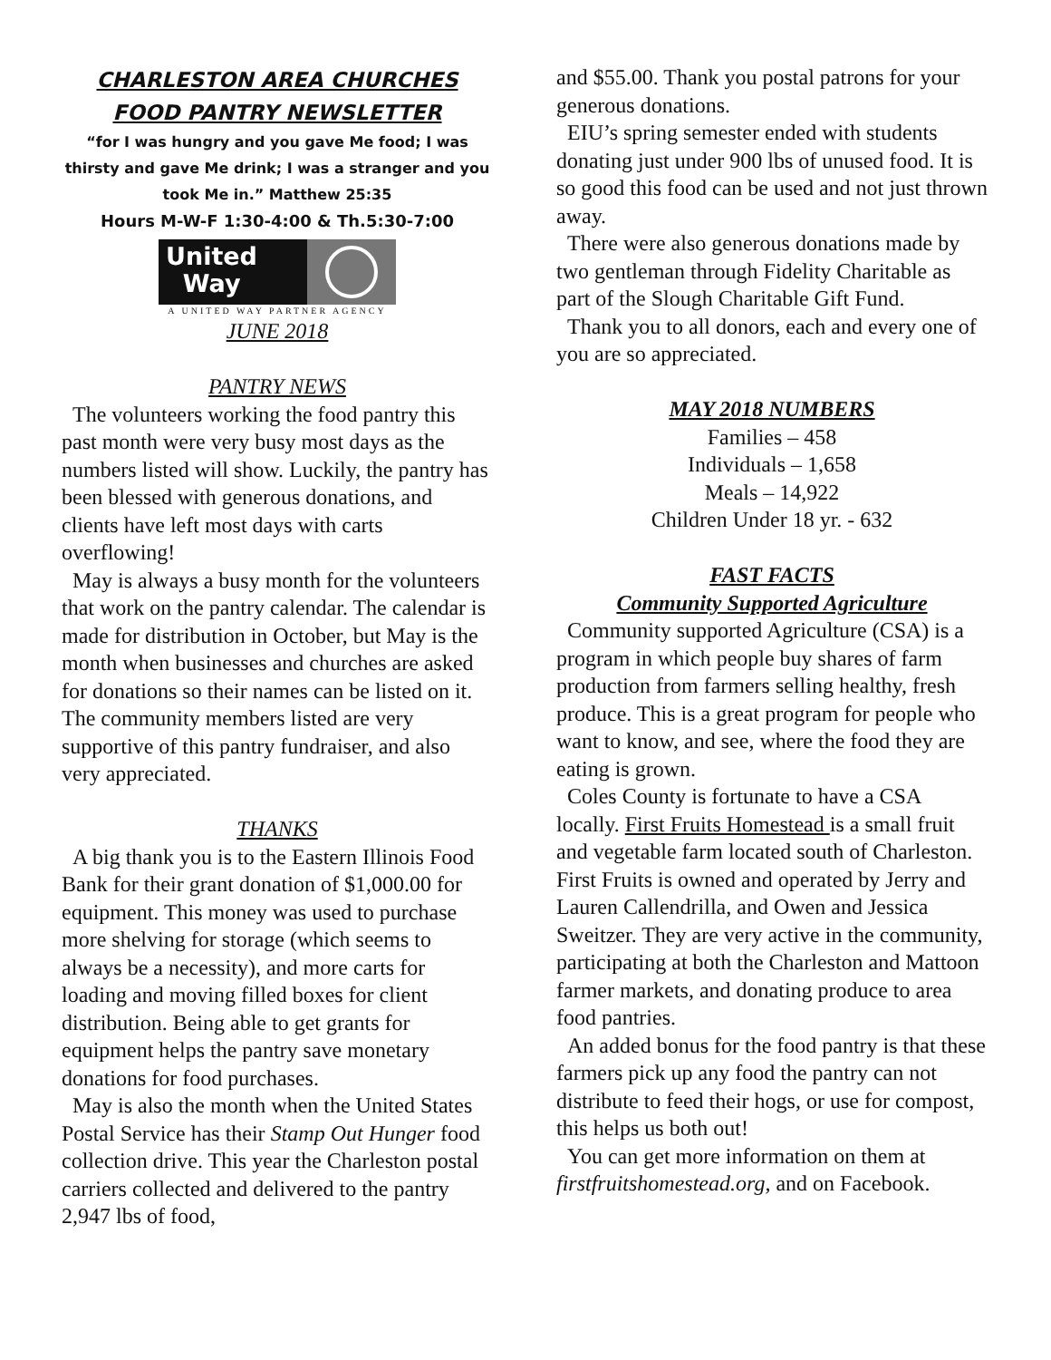CHARLESTON AREA CHURCHES
FOOD PANTRY NEWSLETTER
“for I was hungry and you gave Me food; I was thirsty and gave Me drink; I was a stranger and you took Me in.” Matthew 25:35
Hours M-W-F 1:30-4:00 & Th.5:30-7:00
United
Way
A UNITED WAY PARTNER AGENCY
JUNE 2018
PANTRY NEWS
The volunteers working the food pantry this past month were very busy most days as the numbers listed will show. Luckily, the pantry has been blessed with generous donations, and clients have left most days with carts overflowing!
May is always a busy month for the volunteers that work on the pantry calendar. The calendar is made for distribution in October, but May is the month when businesses and churches are asked for donations so their names can be listed on it. The community members listed are very supportive of this pantry fundraiser, and also very appreciated.
THANKS
A big thank you is to the Eastern Illinois Food Bank for their grant donation of $1,000.00 for equipment. This money was used to purchase more shelving for storage (which seems to always be a necessity), and more carts for loading and moving filled boxes for client distribution. Being able to get grants for equipment helps the pantry save monetary donations for food purchases.
May is also the month when the United States Postal Service has their Stamp Out Hunger food collection drive. This year the Charleston postal carriers collected and delivered to the pantry 2,947 lbs of food,
and $55.00. Thank you postal patrons for your generous donations.
EIU’s spring semester ended with students donating just under 900 lbs of unused food. It is so good this food can be used and not just thrown away.
There were also generous donations made by two gentleman through Fidelity Charitable as part of the Slough Charitable Gift Fund.
Thank you to all donors, each and every one of you are so appreciated.
MAY 2018 NUMBERS
Families – 458
Individuals – 1,658
Meals – 14,922
Children Under 18 yr. - 632
FAST FACTS
Community Supported Agriculture
Community supported Agriculture (CSA) is a program in which people buy shares of farm production from farmers selling healthy, fresh produce. This is a great program for people who want to know, and see, where the food they are eating is grown.
Coles County is fortunate to have a CSA locally. First Fruits Homestead is a small fruit and vegetable farm located south of Charleston. First Fruits is owned and operated by Jerry and Lauren Callendrilla, and Owen and Jessica Sweitzer. They are very active in the community, participating at both the Charleston and Mattoon farmer markets, and donating produce to area food pantries.
An added bonus for the food pantry is that these farmers pick up any food the pantry can not distribute to feed their hogs, or use for compost, this helps us both out!
You can get more information on them at firstfruitshomestead.org, and on Facebook.